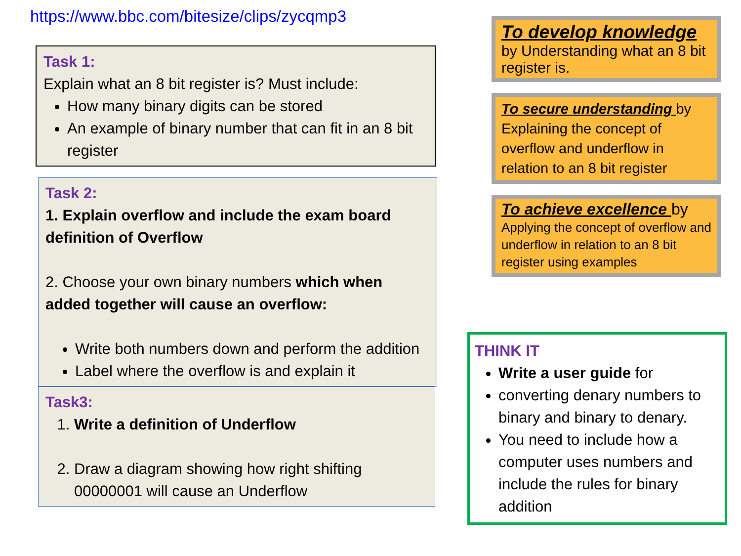https://www.bbc.com/bitesize/clips/zycqmp3
Task 1:
Explain what an 8 bit register is? Must include:
How many binary digits can be stored
An example of binary number that can fit in an 8 bit register
Task 2:
1. Explain overflow and include the exam board definition of Overflow
2. Choose your own binary numbers which when added together will cause an overflow:
Write both numbers down and perform the addition
Label where the overflow is and explain it
Task3:
1. Write a definition of Underflow
2. Draw a diagram showing how right shifting 00000001 will cause an Underflow
To develop knowledge
by Understanding what an 8 bit register is.
To secure understanding by Explaining the concept of overflow and underflow in relation to an 8 bit register
To achieve excellence by
Applying the concept of overflow and underflow in relation to an 8 bit register using examples
THINK IT
Write a user guide for
converting denary numbers to binary and binary to denary.
You need to include how a computer uses numbers and include the rules for binary addition